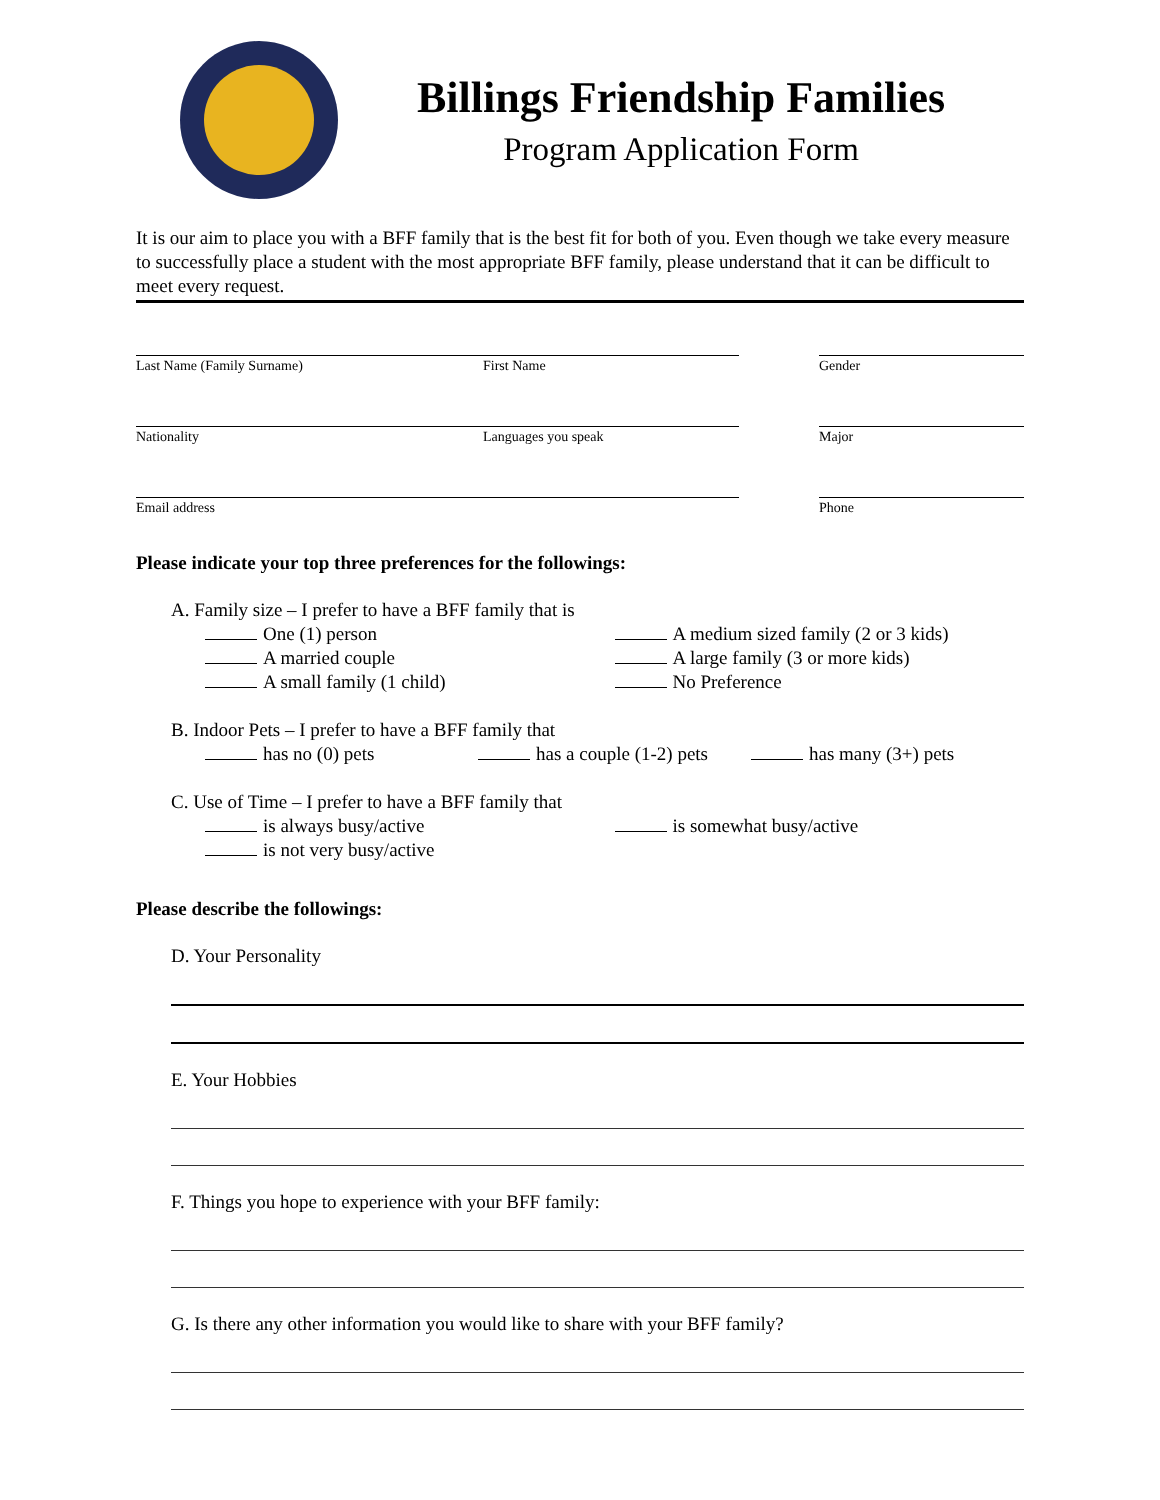Billings Friendship Families
Program Application Form
It is our aim to place you with a BFF family that is the best fit for both of you. Even though we take every measure to successfully place a student with the most appropriate BFF family, please understand that it can be difficult to meet every request.
Last Name (Family Surname) First Name Gender
Nationality Languages you speak Major
Email address Phone
Please indicate your top three preferences for the followings:
A. Family size – I prefer to have a BFF family that is
One (1) person
A married couple
A small family (1 child)
A medium sized family (2 or 3 kids)
A large family (3 or more kids)
No Preference
B. Indoor Pets – I prefer to have a BFF family that
has no (0) pets has a couple (1-2) pets has many (3+) pets
C. Use of Time – I prefer to have a BFF family that
is always busy/active
is not very busy/active
is somewhat busy/active
Please describe the followings:
D. Your Personality
E. Your Hobbies
F. Things you hope to experience with your BFF family:
G. Is there any other information you would like to share with your BFF family?